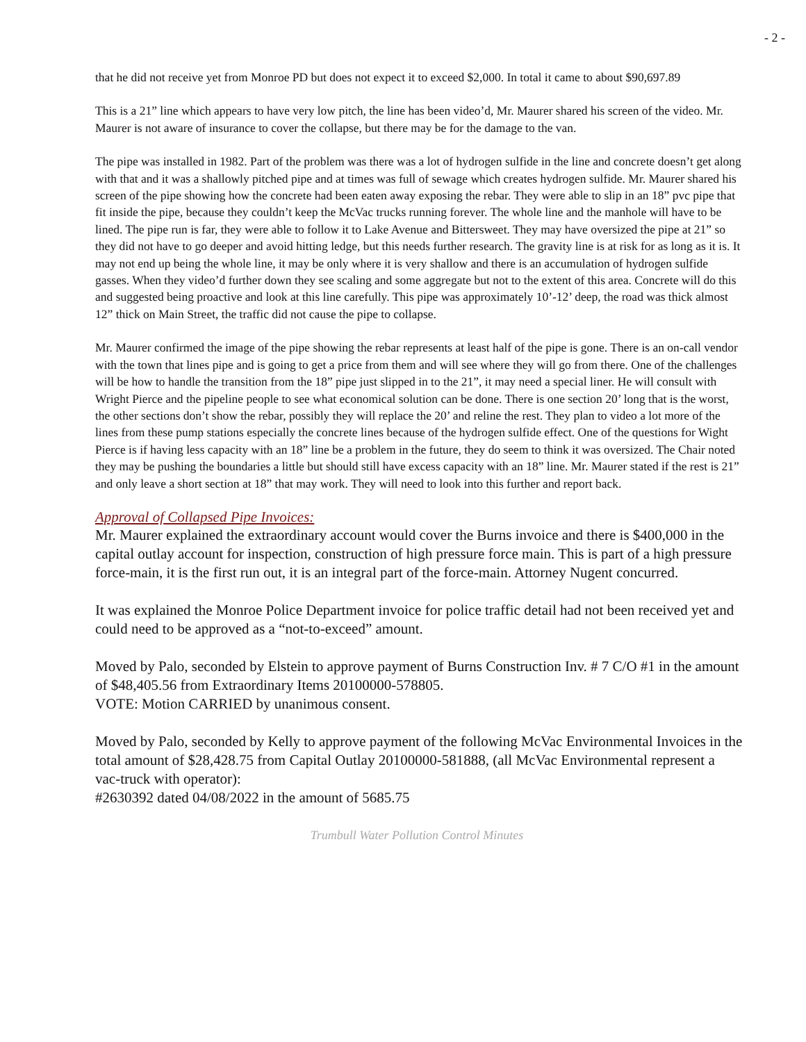- 2 -
that he did not receive yet from Monroe PD but does not expect it to exceed $2,000. In total it came to about $90,697.89
This is a 21” line which appears to have very low pitch, the line has been video’d, Mr. Maurer shared his screen of the video. Mr. Maurer is not aware of insurance to cover the collapse, but there may be for the damage to the van.
The pipe was installed in 1982. Part of the problem was there was a lot of hydrogen sulfide in the line and concrete doesn’t get along with that and it was a shallowly pitched pipe and at times was full of sewage which creates hydrogen sulfide. Mr. Maurer shared his screen of the pipe showing how the concrete had been eaten away exposing the rebar. They were able to slip in an 18” pvc pipe that fit inside the pipe, because they couldn’t keep the McVac trucks running forever. The whole line and the manhole will have to be lined. The pipe run is far, they were able to follow it to Lake Avenue and Bittersweet. They may have oversized the pipe at 21” so they did not have to go deeper and avoid hitting ledge, but this needs further research. The gravity line is at risk for as long as it is. It may not end up being the whole line, it may be only where it is very shallow and there is an accumulation of hydrogen sulfide gasses. When they video’d further down they see scaling and some aggregate but not to the extent of this area. Concrete will do this and suggested being proactive and look at this line carefully. This pipe was approximately 10’-12’ deep, the road was thick almost 12” thick on Main Street, the traffic did not cause the pipe to collapse.
Mr. Maurer confirmed the image of the pipe showing the rebar represents at least half of the pipe is gone. There is an on-call vendor with the town that lines pipe and is going to get a price from them and will see where they will go from there. One of the challenges will be how to handle the transition from the 18” pipe just slipped in to the 21”, it may need a special liner. He will consult with Wright Pierce and the pipeline people to see what economical solution can be done. There is one section 20’ long that is the worst, the other sections don’t show the rebar, possibly they will replace the 20’ and reline the rest. They plan to video a lot more of the lines from these pump stations especially the concrete lines because of the hydrogen sulfide effect. One of the questions for Wight Pierce is if having less capacity with an 18” line be a problem in the future, they do seem to think it was oversized. The Chair noted they may be pushing the boundaries a little but should still have excess capacity with an 18” line. Mr. Maurer stated if the rest is 21” and only leave a short section at 18” that may work. They will need to look into this further and report back.
Approval of Collapsed Pipe Invoices:
Mr. Maurer explained the extraordinary account would cover the Burns invoice and there is $400,000 in the capital outlay account for inspection, construction of high pressure force main. This is part of a high pressure force-main, it is the first run out, it is an integral part of the force-main. Attorney Nugent concurred.
It was explained the Monroe Police Department invoice for police traffic detail had not been received yet and could need to be approved as a “not-to-exceed” amount.
Moved by Palo, seconded by Elstein to approve payment of Burns Construction Inv. # 7 C/O #1 in the amount of $48,405.56 from Extraordinary Items 20100000-578805.
VOTE: Motion CARRIED by unanimous consent.
Moved by Palo, seconded by Kelly to approve payment of the following McVac Environmental Invoices in the total amount of $28,428.75 from Capital Outlay 20100000-581888, (all McVac Environmental represent a vac-truck with operator):
#2630392 dated 04/08/2022 in the amount of 5685.75
Trumbull Water Pollution Control Minutes